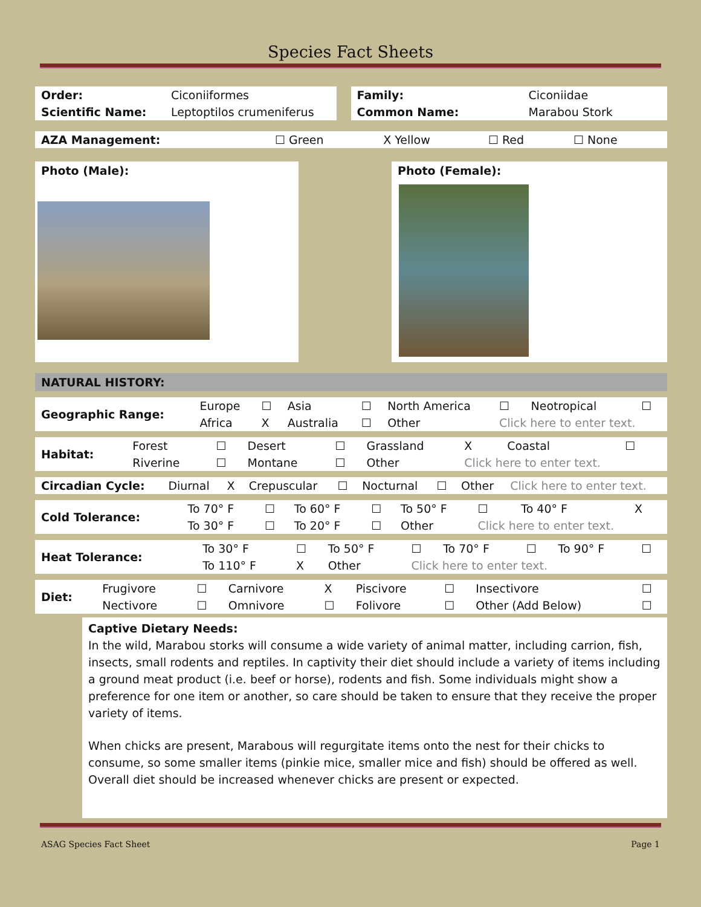Species Fact Sheets
| Order: | Ciconiiformes |
| Scientific Name: | Leptoptilos crumeniferus |
| Family: | Ciconiidae |
| Common Name: | Marabou Stork |
| AZA Management: | ☐ Green | X Yellow | ☐ Red | ☐ None |
Photo (Male): Photo (Female):
NATURAL HISTORY:
| Geographic Range: | Europe | ☐ | Asia | ☐ | North America | ☐ | Neotropical | ☐ |
| | Africa | X | Australia | ☐ | Other | Click here to enter text. | | |
| Habitat: | Forest | ☐ | Desert | ☐ | Grassland | X | Coastal | ☐ |
| | Riverine | ☐ | Montane | ☐ | Other | Click here to enter text. | | |
| Circadian Cycle: | Diurnal | X | Crepuscular | ☐ | Nocturnal | ☐ | Other | Click here to enter text. |
| Cold Tolerance: | To 70° F | ☐ | To 60° F | ☐ | To 50° F | ☐ | To 40° F | X |
| | To 30° F | ☐ | To 20° F | ☐ | Other | Click here to enter text. | | |
| Heat Tolerance: | To 30° F | ☐ | To 50° F | ☐ | To 70° F | ☐ | To 90° F | ☐ |
| | To 110° F | X | Other | Click here to enter text. | | | | |
| Diet: | Frugivore | ☐ | Carnivore | X | Piscivore | ☐ | Insectivore | ☐ |
| | Nectivore | ☐ | Omnivore | ☐ | Folivore | ☐ | Other (Add Below) | ☐ |
Captive Dietary Needs:
In the wild, Marabou storks will consume a wide variety of animal matter, including carrion, fish, insects, small rodents and reptiles. In captivity their diet should include a variety of items including a ground meat product (i.e. beef or horse), rodents and fish. Some individuals might show a preference for one item or another, so care should be taken to ensure that they receive the proper variety of items.
When chicks are present, Marabous will regurgitate items onto the nest for their chicks to consume, so some smaller items (pinkie mice, smaller mice and fish) should be offered as well. Overall diet should be increased whenever chicks are present or expected.
ASAG Species Fact Sheet Page 1